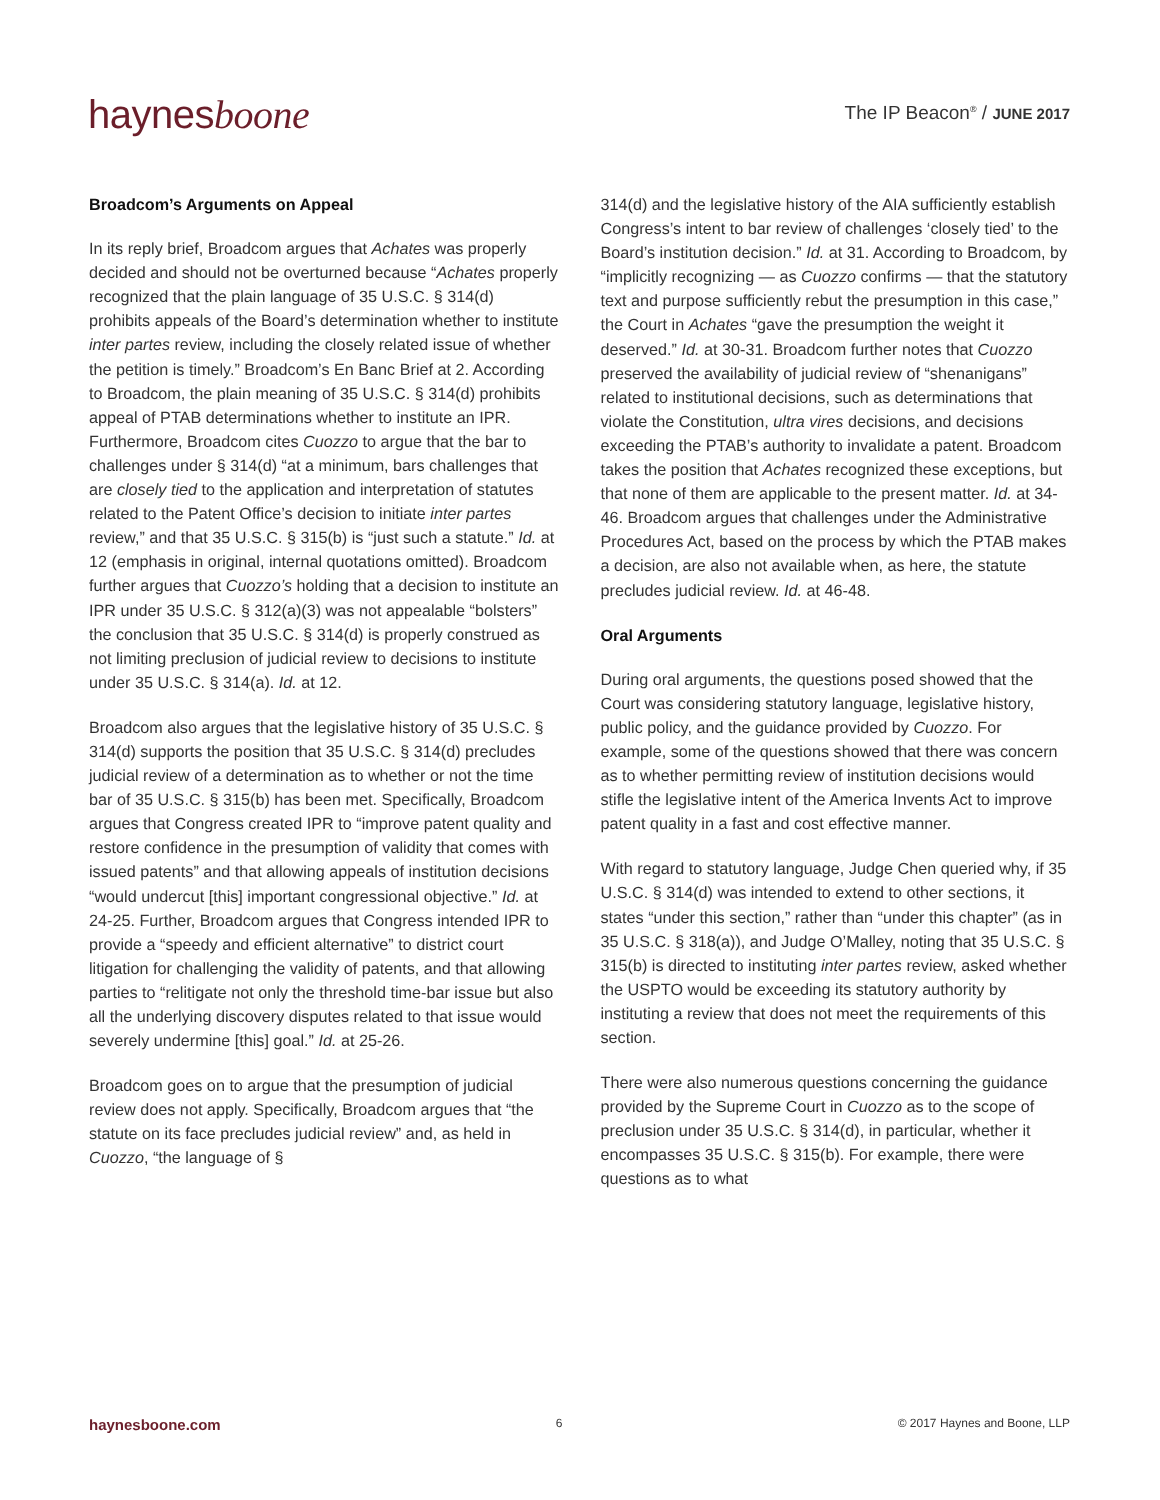haynesboone
The IP Beacon<sup>®</sup> / JUNE 2017
Broadcom’s Arguments on Appeal
In its reply brief, Broadcom argues that Achates was properly decided and should not be overturned because “Achates properly recognized that the plain language of 35 U.S.C. § 314(d) prohibits appeals of the Board’s determination whether to institute inter partes review, including the closely related issue of whether the petition is timely.” Broadcom’s En Banc Brief at 2. According to Broadcom, the plain meaning of 35 U.S.C. § 314(d) prohibits appeal of PTAB determinations whether to institute an IPR. Furthermore, Broadcom cites Cuozzo to argue that the bar to challenges under § 314(d) “at a minimum, bars challenges that are closely tied to the application and interpretation of statutes related to the Patent Office’s decision to initiate inter partes review,” and that 35 U.S.C. § 315(b) is “just such a statute.” Id. at 12 (emphasis in original, internal quotations omitted). Broadcom further argues that Cuozzo’s holding that a decision to institute an IPR under 35 U.S.C. § 312(a)(3) was not appealable “bolsters” the conclusion that 35 U.S.C. § 314(d) is properly construed as not limiting preclusion of judicial review to decisions to institute under 35 U.S.C. § 314(a). Id. at 12.
Broadcom also argues that the legislative history of 35 U.S.C. § 314(d) supports the position that 35 U.S.C. § 314(d) precludes judicial review of a determination as to whether or not the time bar of 35 U.S.C. § 315(b) has been met. Specifically, Broadcom argues that Congress created IPR to “improve patent quality and restore confidence in the presumption of validity that comes with issued patents” and that allowing appeals of institution decisions “would undercut [this] important congressional objective.” Id. at 24-25. Further, Broadcom argues that Congress intended IPR to provide a “speedy and efficient alternative” to district court litigation for challenging the validity of patents, and that allowing parties to “relitigate not only the threshold time-bar issue but also all the underlying discovery disputes related to that issue would severely undermine [this] goal.” Id. at 25-26.
Broadcom goes on to argue that the presumption of judicial review does not apply. Specifically, Broadcom argues that “the statute on its face precludes judicial review” and, as held in Cuozzo, “the language of §
314(d) and the legislative history of the AIA sufficiently establish Congress’s intent to bar review of challenges ‘closely tied’ to the Board’s institution decision.” Id. at 31. According to Broadcom, by “implicitly recognizing — as Cuozzo confirms — that the statutory text and purpose sufficiently rebut the presumption in this case,” the Court in Achates “gave the presumption the weight it deserved.” Id. at 30-31. Broadcom further notes that Cuozzo preserved the availability of judicial review of “shenanigans” related to institutional decisions, such as determinations that violate the Constitution, ultra vires decisions, and decisions exceeding the PTAB’s authority to invalidate a patent. Broadcom takes the position that Achates recognized these exceptions, but that none of them are applicable to the present matter. Id. at 34-46. Broadcom argues that challenges under the Administrative Procedures Act, based on the process by which the PTAB makes a decision, are also not available when, as here, the statute precludes judicial review. Id. at 46-48.
Oral Arguments
During oral arguments, the questions posed showed that the Court was considering statutory language, legislative history, public policy, and the guidance provided by Cuozzo. For example, some of the questions showed that there was concern as to whether permitting review of institution decisions would stifle the legislative intent of the America Invents Act to improve patent quality in a fast and cost effective manner.
With regard to statutory language, Judge Chen queried why, if 35 U.S.C. § 314(d) was intended to extend to other sections, it states “under this section,” rather than “under this chapter” (as in 35 U.S.C. § 318(a)), and Judge O’Malley, noting that 35 U.S.C. § 315(b) is directed to instituting inter partes review, asked whether the USPTO would be exceeding its statutory authority by instituting a review that does not meet the requirements of this section.
There were also numerous questions concerning the guidance provided by the Supreme Court in Cuozzo as to the scope of preclusion under 35 U.S.C. § 314(d), in particular, whether it encompasses 35 U.S.C. § 315(b). For example, there were questions as to what
haynesboone.com 6 © 2017 Haynes and Boone, LLP